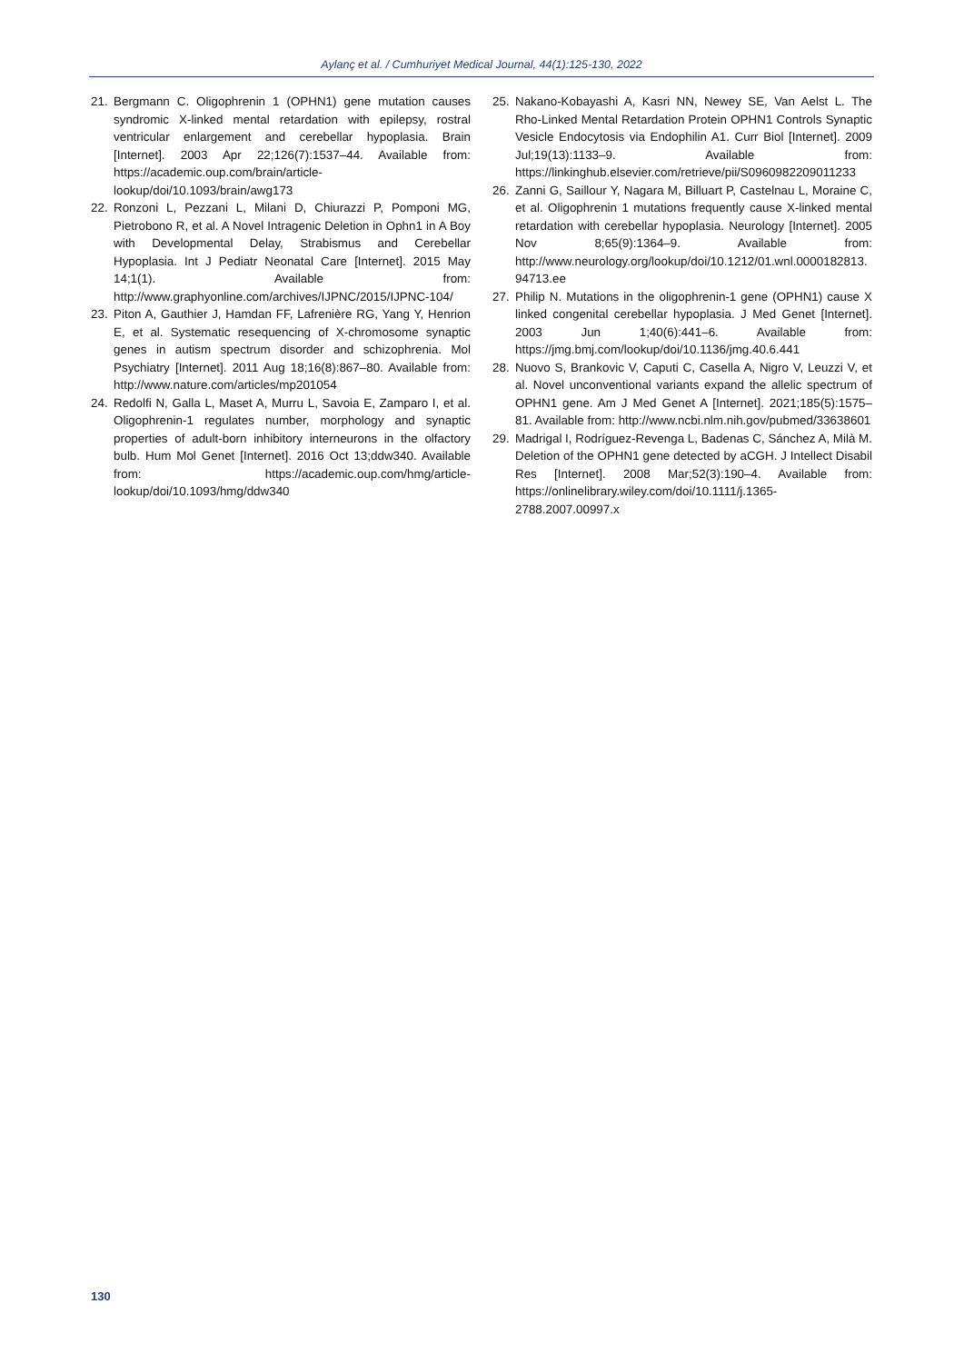Aylanç et al. / Cumhuriyet Medical Journal, 44(1):125-130, 2022
21. Bergmann C. Oligophrenin 1 (OPHN1) gene mutation causes syndromic X-linked mental retardation with epilepsy, rostral ventricular enlargement and cerebellar hypoplasia. Brain [Internet]. 2003 Apr 22;126(7):1537–44. Available from: https://academic.oup.com/brain/article-lookup/doi/10.1093/brain/awg173
22. Ronzoni L, Pezzani L, Milani D, Chiurazzi P, Pomponi MG, Pietrobono R, et al. A Novel Intragenic Deletion in Ophn1 in A Boy with Developmental Delay, Strabismus and Cerebellar Hypoplasia. Int J Pediatr Neonatal Care [Internet]. 2015 May 14;1(1). Available from: http://www.graphyonline.com/archives/IJPNC/2015/IJPNC-104/
23. Piton A, Gauthier J, Hamdan FF, Lafrenière RG, Yang Y, Henrion E, et al. Systematic resequencing of X-chromosome synaptic genes in autism spectrum disorder and schizophrenia. Mol Psychiatry [Internet]. 2011 Aug 18;16(8):867–80. Available from: http://www.nature.com/articles/mp201054
24. Redolfi N, Galla L, Maset A, Murru L, Savoia E, Zamparo I, et al. Oligophrenin-1 regulates number, morphology and synaptic properties of adult-born inhibitory interneurons in the olfactory bulb. Hum Mol Genet [Internet]. 2016 Oct 13;ddw340. Available from: https://academic.oup.com/hmg/article-lookup/doi/10.1093/hmg/ddw340
25. Nakano-Kobayashi A, Kasri NN, Newey SE, Van Aelst L. The Rho-Linked Mental Retardation Protein OPHN1 Controls Synaptic Vesicle Endocytosis via Endophilin A1. Curr Biol [Internet]. 2009 Jul;19(13):1133–9. Available from: https://linkinghub.elsevier.com/retrieve/pii/S0960982209011233
26. Zanni G, Saillour Y, Nagara M, Billuart P, Castelnau L, Moraine C, et al. Oligophrenin 1 mutations frequently cause X-linked mental retardation with cerebellar hypoplasia. Neurology [Internet]. 2005 Nov 8;65(9):1364–9. Available from: http://www.neurology.org/lookup/doi/10.1212/01.wnl.0000182813.94713.ee
27. Philip N. Mutations in the oligophrenin-1 gene (OPHN1) cause X linked congenital cerebellar hypoplasia. J Med Genet [Internet]. 2003 Jun 1;40(6):441–6. Available from: https://jmg.bmj.com/lookup/doi/10.1136/jmg.40.6.441
28. Nuovo S, Brankovic V, Caputi C, Casella A, Nigro V, Leuzzi V, et al. Novel unconventional variants expand the allelic spectrum of OPHN1 gene. Am J Med Genet A [Internet]. 2021;185(5):1575–81. Available from: http://www.ncbi.nlm.nih.gov/pubmed/33638601
29. Madrigal I, Rodríguez-Revenga L, Badenas C, Sánchez A, Milà M. Deletion of the OPHN1 gene detected by aCGH. J Intellect Disabil Res [Internet]. 2008 Mar;52(3):190–4. Available from: https://onlinelibrary.wiley.com/doi/10.1111/j.1365-2788.2007.00997.x
130